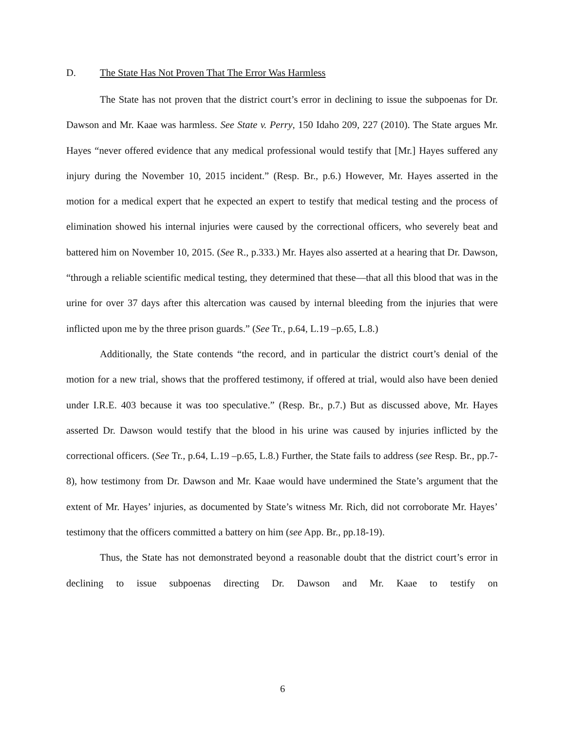D. The State Has Not Proven That The Error Was Harmless
The State has not proven that the district court’s error in declining to issue the subpoenas for Dr. Dawson and Mr. Kaae was harmless. See State v. Perry, 150 Idaho 209, 227 (2010). The State argues Mr. Hayes “never offered evidence that any medical professional would testify that [Mr.] Hayes suffered any injury during the November 10, 2015 incident.” (Resp. Br., p.6.) However, Mr. Hayes asserted in the motion for a medical expert that he expected an expert to testify that medical testing and the process of elimination showed his internal injuries were caused by the correctional officers, who severely beat and battered him on November 10, 2015. (See R., p.333.) Mr. Hayes also asserted at a hearing that Dr. Dawson, “through a reliable scientific medical testing, they determined that these—that all this blood that was in the urine for over 37 days after this altercation was caused by internal bleeding from the injuries that were inflicted upon me by the three prison guards.” (See Tr., p.64, L.19 –p.65, L.8.)
Additionally, the State contends “the record, and in particular the district court’s denial of the motion for a new trial, shows that the proffered testimony, if offered at trial, would also have been denied under I.R.E. 403 because it was too speculative.” (Resp. Br., p.7.) But as discussed above, Mr. Hayes asserted Dr. Dawson would testify that the blood in his urine was caused by injuries inflicted by the correctional officers. (See Tr., p.64, L.19 –p.65, L.8.) Further, the State fails to address (see Resp. Br., pp.7-8), how testimony from Dr. Dawson and Mr. Kaae would have undermined the State’s argument that the extent of Mr. Hayes’ injuries, as documented by State’s witness Mr. Rich, did not corroborate Mr. Hayes’ testimony that the officers committed a battery on him (see App. Br., pp.18-19).
Thus, the State has not demonstrated beyond a reasonable doubt that the district court’s error in declining to issue subpoenas directing Dr. Dawson and Mr. Kaae to testify on
6